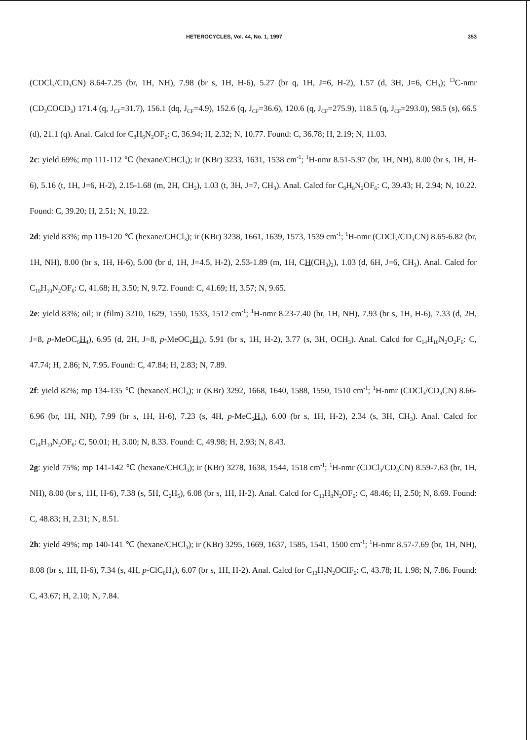HETEROCYCLES, Vol. 44, No. 1, 1997 353
(CDCl<sub>3</sub>/CD<sub>3</sub>CN) 8.64-7.25 (br, 1H, NH), 7.98 (br s, 1H, H-6), 5.27 (br q, 1H, J=6, H-2), 1.57 (d, 3H, J=6, CH<sub>3</sub>); <sup>13</sup>C-nmr (CD<sub>3</sub>COCD<sub>3</sub>) 171.4 (q, J<sub>CF</sub>=31.7), 156.1 (dq, J<sub>CF</sub>=4.9), 152.6 (q, J<sub>CF</sub>=36.6), 120.6 (q, J<sub>CF</sub>=275.9), 118.5 (q, J<sub>CF</sub>=293.0), 98.5 (s), 66.5 (d), 21.1 (q). Anal. Calcd for C<sub>8</sub>H<sub>6</sub>N<sub>2</sub>OF<sub>6</sub>: C, 36.94; H, 2.32; N, 10.77. Found: C, 36.78; H, 2.19; N, 11.03.
2c: yield 69%; mp 111-112 ℃ (hexane/CHCl<sub>3</sub>); ir (KBr) 3233, 1631, 1538 cm<sup>-1</sup>; <sup>1</sup>H-nmr 8.51-5.97 (br, 1H, NH), 8.00 (br s, 1H, H-6), 5.16 (t, 1H, J=6, H-2), 2.15-1.68 (m, 2H, CH<sub>2</sub>), 1.03 (t, 3H, J=7, CH<sub>3</sub>). Anal. Calcd for C<sub>9</sub>H<sub>8</sub>N<sub>2</sub>OF<sub>6</sub>: C, 39.43; H, 2.94; N, 10.22. Found: C, 39.20; H, 2.51; N, 10.22.
2d: yield 83%; mp 119-120 ℃ (hexane/CHCl<sub>3</sub>); ir (KBr) 3238, 1661, 1639, 1573, 1539 cm<sup>-1</sup>; <sup>1</sup>H-nmr (CDCl<sub>3</sub>/CD<sub>3</sub>CN) 8.65-6.82 (br, 1H, NH), 8.00 (br s, 1H, H-6), 5.00 (br d, 1H, J=4.5, H-2), 2.53-1.89 (m, 1H, CH(CH<sub>3</sub>)<sub>2</sub>), 1.03 (d, 6H, J=6, CH<sub>3</sub>). Anal. Calcd for C<sub>10</sub>H<sub>10</sub>N<sub>2</sub>OF<sub>6</sub>: C, 41.68; H, 3.50; N, 9.72. Found: C, 41.69; H, 3.57; N, 9.65.
2e: yield 83%; oil; ir (film) 3210, 1629, 1550, 1533, 1512 cm<sup>-1</sup>; <sup>1</sup>H-nmr 8.23-7.40 (br, 1H, NH), 7.93 (br s, 1H, H-6), 7.33 (d, 2H, J=8, p-MeOC<sub>6</sub>H<sub>4</sub>), 6.95 (d, 2H, J=8, p-MeOC<sub>6</sub>H<sub>4</sub>), 5.91 (br s, 1H, H-2), 3.77 (s, 3H, OCH<sub>3</sub>). Anal. Calcd for C<sub>14</sub>H<sub>10</sub>N<sub>2</sub>O<sub>2</sub>F<sub>6</sub>: C, 47.74; H, 2.86; N, 7.95. Found: C, 47.84; H, 2.83; N, 7.89.
2f: yield 82%; mp 134-135 ℃ (hexane/CHCl<sub>3</sub>); ir (KBr) 3292, 1668, 1640, 1588, 1550, 1510 cm<sup>-1</sup>; <sup>1</sup>H-nmr (CDCl<sub>3</sub>/CD<sub>3</sub>CN) 8.66-6.96 (br, 1H, NH), 7.99 (br s, 1H, H-6), 7.23 (s, 4H, p-MeC<sub>6</sub>H<sub>4</sub>), 6.00 (br s, 1H, H-2), 2.34 (s, 3H, CH<sub>3</sub>). Anal. Calcd for C<sub>14</sub>H<sub>10</sub>N<sub>2</sub>OF<sub>6</sub>: C, 50.01; H, 3.00; N, 8.33. Found: C, 49.98; H, 2.93; N, 8.43.
2g: yield 75%; mp 141-142 ℃ (hexane/CHCl<sub>3</sub>); ir (KBr) 3278, 1638, 1544, 1518 cm<sup>-1</sup>; <sup>1</sup>H-nmr (CDCl<sub>3</sub>/CD<sub>3</sub>CN) 8.59-7.63 (br, 1H, NH), 8.00 (br s, 1H, H-6), 7.38 (s, 5H, C<sub>6</sub>H<sub>5</sub>), 6.08 (br s, 1H, H-2). Anal. Calcd for C<sub>13</sub>H<sub>8</sub>N<sub>2</sub>OF<sub>6</sub>: C, 48.46; H, 2.50; N, 8.69. Found: C, 48.83; H, 2.31; N, 8.51.
2h: yield 49%; mp 140-141 ℃ (hexane/CHCl<sub>3</sub>); ir (KBr) 3295, 1669, 1637, 1585, 1541, 1500 cm<sup>-1</sup>; <sup>1</sup>H-nmr 8.57-7.69 (br, 1H, NH), 8.08 (br s, 1H, H-6), 7.34 (s, 4H, p-ClC<sub>6</sub>H<sub>4</sub>), 6.07 (br s, 1H, H-2). Anal. Calcd for C<sub>13</sub>H<sub>7</sub>N<sub>2</sub>OClF<sub>6</sub>: C, 43.78; H, 1.98; N, 7.86. Found: C, 43.67; H, 2.10; N, 7.84.